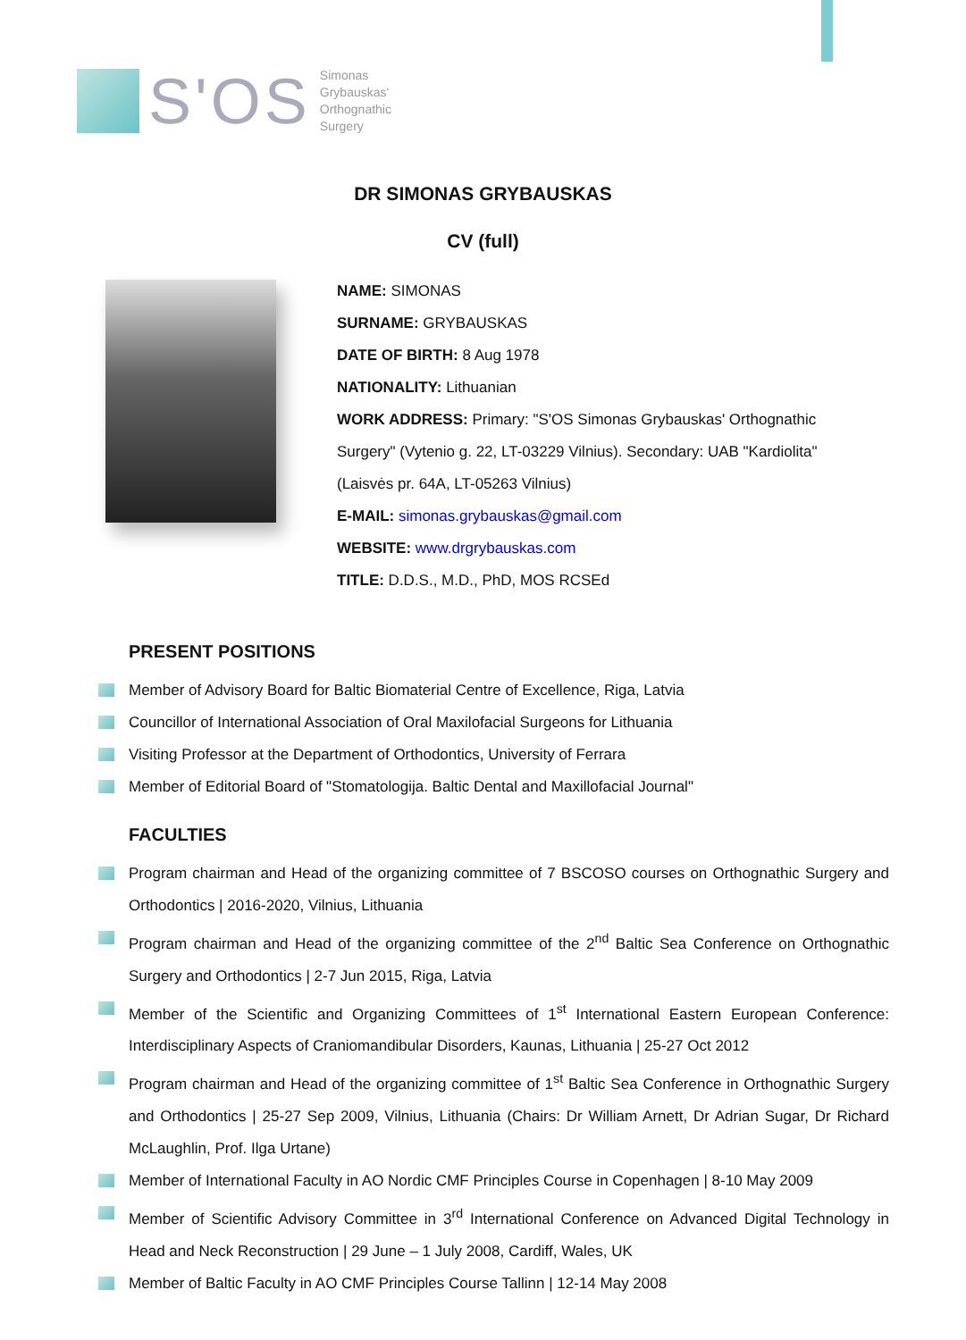S'OS
Simonas
Grybauskas'
Orthognathic
Surgery
DR SIMONAS GRYBAUSKAS
CV (full)
NAME: SIMONAS
SURNAME: GRYBAUSKAS
DATE OF BIRTH: 8 Aug 1978
NATIONALITY: Lithuanian
WORK ADDRESS: Primary: "S'OS Simonas Grybauskas' Orthognathic Surgery" (Vytenio g. 22, LT-03229 Vilnius). Secondary: UAB "Kardiolita" (Laisvės pr. 64A, LT-05263 Vilnius)
E-MAIL: simonas.grybauskas@gmail.com
WEBSITE: www.drgrybauskas.com
TITLE: D.D.S., M.D., PhD, MOS RCSEd
PRESENT POSITIONS
Member of Advisory Board for Baltic Biomaterial Centre of Excellence, Riga, Latvia
Councillor of International Association of Oral Maxilofacial Surgeons for Lithuania
Visiting Professor at the Department of Orthodontics, University of Ferrara
Member of Editorial Board of "Stomatologija. Baltic Dental and Maxillofacial Journal"
FACULTIES
Program chairman and Head of the organizing committee of 7 BSCOSO courses on Orthognathic Surgery and Orthodontics | 2016-2020, Vilnius, Lithuania
Program chairman and Head of the organizing committee of the 2<sup>nd</sup> Baltic Sea Conference on Orthognathic Surgery and Orthodontics | 2-7 Jun 2015, Riga, Latvia
Member of the Scientific and Organizing Committees of 1<sup>st</sup> International Eastern European Conference: Interdisciplinary Aspects of Craniomandibular Disorders, Kaunas, Lithuania | 25-27 Oct 2012
Program chairman and Head of the organizing committee of 1<sup>st</sup> Baltic Sea Conference in Orthognathic Surgery and Orthodontics | 25-27 Sep 2009, Vilnius, Lithuania (Chairs: Dr William Arnett, Dr Adrian Sugar, Dr Richard McLaughlin, Prof. Ilga Urtane)
Member of International Faculty in AO Nordic CMF Principles Course in Copenhagen | 8-10 May 2009
Member of Scientific Advisory Committee in 3<sup>rd</sup> International Conference on Advanced Digital Technology in Head and Neck Reconstruction | 29 June – 1 July 2008, Cardiff, Wales, UK
Member of Baltic Faculty in AO CMF Principles Course Tallinn | 12-14 May 2008